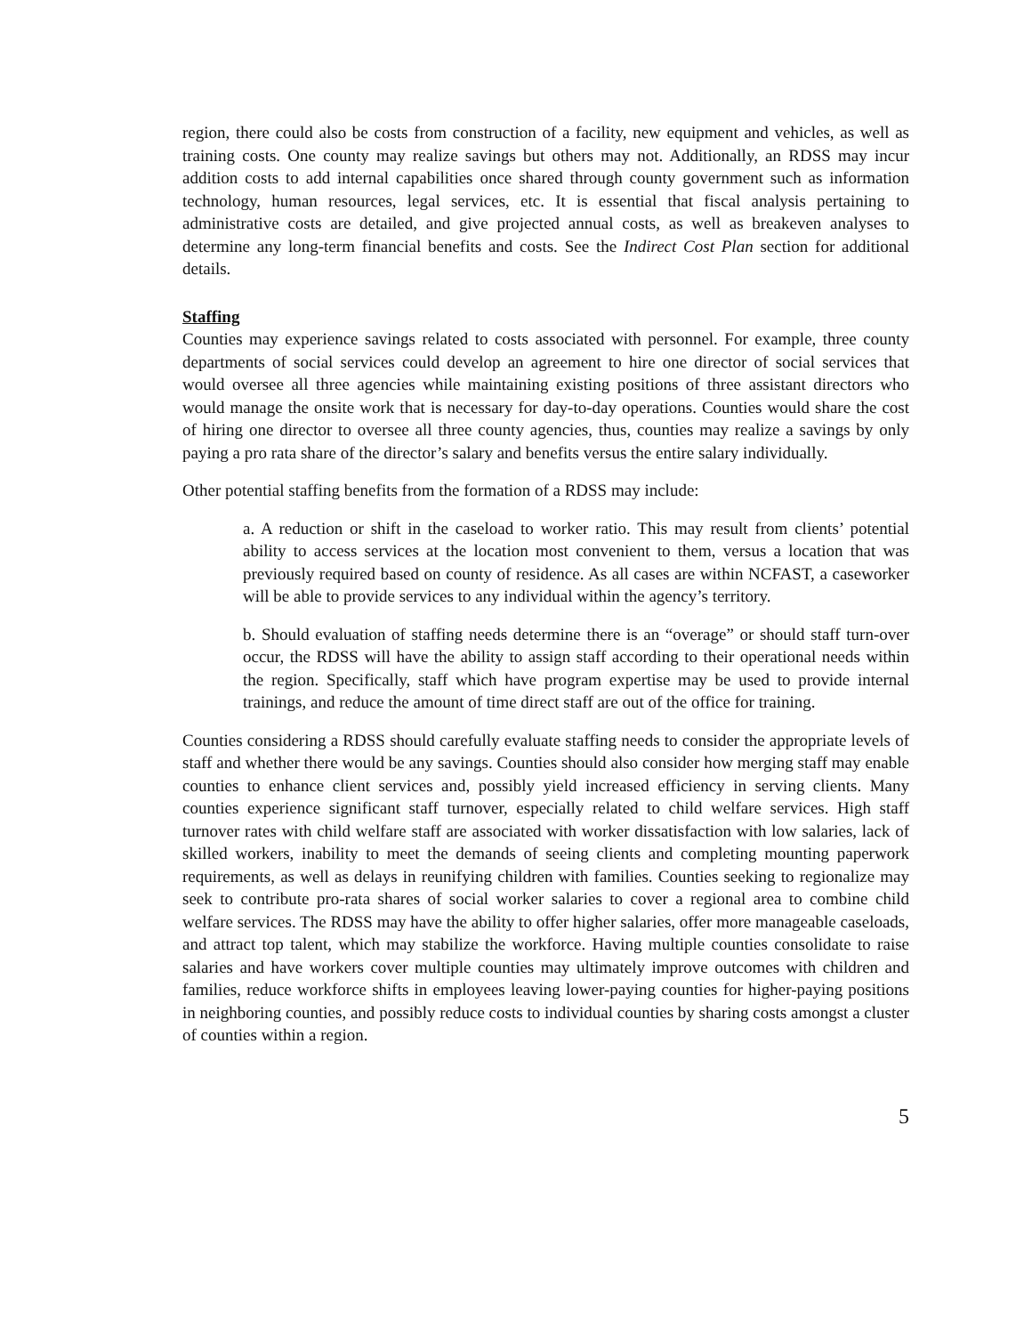region, there could also be costs from construction of a facility, new equipment and vehicles, as well as training costs. One county may realize savings but others may not. Additionally, an RDSS may incur addition costs to add internal capabilities once shared through county government such as information technology, human resources, legal services, etc. It is essential that fiscal analysis pertaining to administrative costs are detailed, and give projected annual costs, as well as breakeven analyses to determine any long-term financial benefits and costs. See the Indirect Cost Plan section for additional details.
Staffing
Counties may experience savings related to costs associated with personnel. For example, three county departments of social services could develop an agreement to hire one director of social services that would oversee all three agencies while maintaining existing positions of three assistant directors who would manage the onsite work that is necessary for day-to-day operations. Counties would share the cost of hiring one director to oversee all three county agencies, thus, counties may realize a savings by only paying a pro rata share of the director’s salary and benefits versus the entire salary individually.
Other potential staffing benefits from the formation of a RDSS may include:
a. A reduction or shift in the caseload to worker ratio. This may result from clients’ potential ability to access services at the location most convenient to them, versus a location that was previously required based on county of residence. As all cases are within NCFAST, a caseworker will be able to provide services to any individual within the agency’s territory.
b. Should evaluation of staffing needs determine there is an “overage” or should staff turn-over occur, the RDSS will have the ability to assign staff according to their operational needs within the region. Specifically, staff which have program expertise may be used to provide internal trainings, and reduce the amount of time direct staff are out of the office for training.
Counties considering a RDSS should carefully evaluate staffing needs to consider the appropriate levels of staff and whether there would be any savings. Counties should also consider how merging staff may enable counties to enhance client services and, possibly yield increased efficiency in serving clients. Many counties experience significant staff turnover, especially related to child welfare services. High staff turnover rates with child welfare staff are associated with worker dissatisfaction with low salaries, lack of skilled workers, inability to meet the demands of seeing clients and completing mounting paperwork requirements, as well as delays in reunifying children with families. Counties seeking to regionalize may seek to contribute pro-rata shares of social worker salaries to cover a regional area to combine child welfare services. The RDSS may have the ability to offer higher salaries, offer more manageable caseloads, and attract top talent, which may stabilize the workforce. Having multiple counties consolidate to raise salaries and have workers cover multiple counties may ultimately improve outcomes with children and families, reduce workforce shifts in employees leaving lower-paying counties for higher-paying positions in neighboring counties, and possibly reduce costs to individual counties by sharing costs amongst a cluster of counties within a region.
5